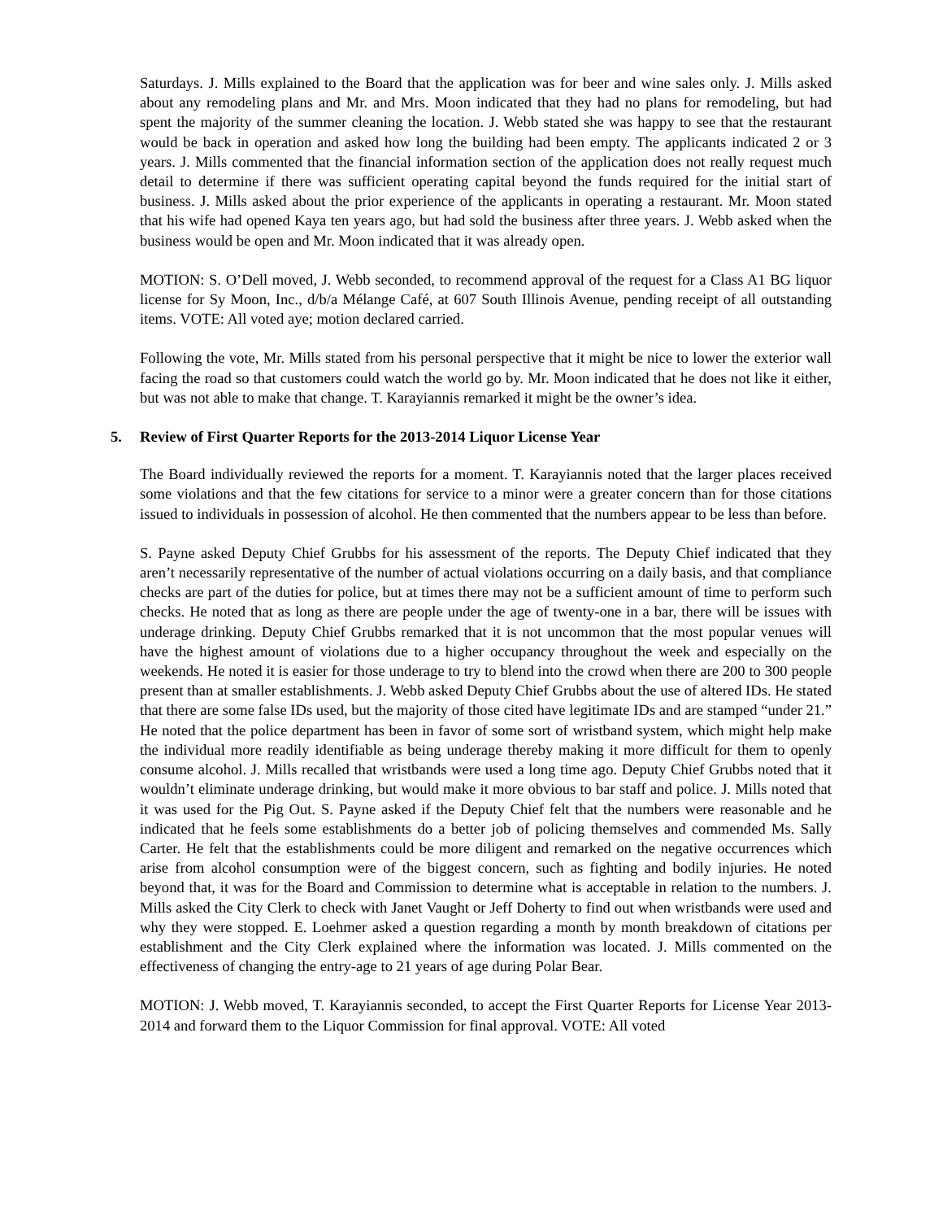Saturdays. J. Mills explained to the Board that the application was for beer and wine sales only. J. Mills asked about any remodeling plans and Mr. and Mrs. Moon indicated that they had no plans for remodeling, but had spent the majority of the summer cleaning the location. J. Webb stated she was happy to see that the restaurant would be back in operation and asked how long the building had been empty. The applicants indicated 2 or 3 years. J. Mills commented that the financial information section of the application does not really request much detail to determine if there was sufficient operating capital beyond the funds required for the initial start of business. J. Mills asked about the prior experience of the applicants in operating a restaurant. Mr. Moon stated that his wife had opened Kaya ten years ago, but had sold the business after three years. J. Webb asked when the business would be open and Mr. Moon indicated that it was already open.
MOTION: S. O’Dell moved, J. Webb seconded, to recommend approval of the request for a Class A1 BG liquor license for Sy Moon, Inc., d/b/a Mélange Café, at 607 South Illinois Avenue, pending receipt of all outstanding items. VOTE: All voted aye; motion declared carried.
Following the vote, Mr. Mills stated from his personal perspective that it might be nice to lower the exterior wall facing the road so that customers could watch the world go by. Mr. Moon indicated that he does not like it either, but was not able to make that change. T. Karayiannis remarked it might be the owner’s idea.
5. Review of First Quarter Reports for the 2013-2014 Liquor License Year
The Board individually reviewed the reports for a moment. T. Karayiannis noted that the larger places received some violations and that the few citations for service to a minor were a greater concern than for those citations issued to individuals in possession of alcohol. He then commented that the numbers appear to be less than before.
S. Payne asked Deputy Chief Grubbs for his assessment of the reports. The Deputy Chief indicated that they aren’t necessarily representative of the number of actual violations occurring on a daily basis, and that compliance checks are part of the duties for police, but at times there may not be a sufficient amount of time to perform such checks. He noted that as long as there are people under the age of twenty-one in a bar, there will be issues with underage drinking. Deputy Chief Grubbs remarked that it is not uncommon that the most popular venues will have the highest amount of violations due to a higher occupancy throughout the week and especially on the weekends. He noted it is easier for those underage to try to blend into the crowd when there are 200 to 300 people present than at smaller establishments. J. Webb asked Deputy Chief Grubbs about the use of altered IDs. He stated that there are some false IDs used, but the majority of those cited have legitimate IDs and are stamped “under 21.” He noted that the police department has been in favor of some sort of wristband system, which might help make the individual more readily identifiable as being underage thereby making it more difficult for them to openly consume alcohol. J. Mills recalled that wristbands were used a long time ago. Deputy Chief Grubbs noted that it wouldn’t eliminate underage drinking, but would make it more obvious to bar staff and police. J. Mills noted that it was used for the Pig Out. S. Payne asked if the Deputy Chief felt that the numbers were reasonable and he indicated that he feels some establishments do a better job of policing themselves and commended Ms. Sally Carter. He felt that the establishments could be more diligent and remarked on the negative occurrences which arise from alcohol consumption were of the biggest concern, such as fighting and bodily injuries. He noted beyond that, it was for the Board and Commission to determine what is acceptable in relation to the numbers. J. Mills asked the City Clerk to check with Janet Vaught or Jeff Doherty to find out when wristbands were used and why they were stopped. E. Loehmer asked a question regarding a month by month breakdown of citations per establishment and the City Clerk explained where the information was located. J. Mills commented on the effectiveness of changing the entry-age to 21 years of age during Polar Bear.
MOTION: J. Webb moved, T. Karayiannis seconded, to accept the First Quarter Reports for License Year 2013-2014 and forward them to the Liquor Commission for final approval. VOTE: All voted